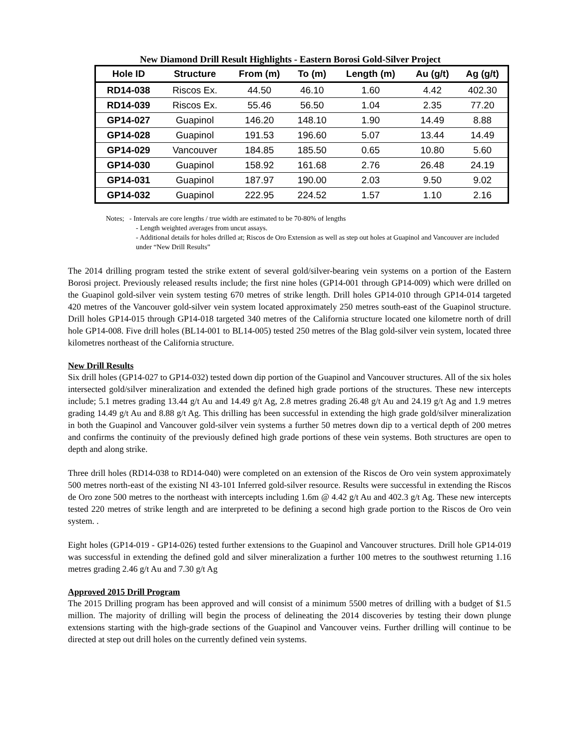New Diamond Drill Result Highlights - Eastern Borosi Gold-Silver Project
| Hole ID | Structure | From (m) | To (m) | Length (m) | Au (g/t) | Ag (g/t) |
| --- | --- | --- | --- | --- | --- | --- |
| RD14-038 | Riscos Ex. | 44.50 | 46.10 | 1.60 | 4.42 | 402.30 |
| RD14-039 | Riscos Ex. | 55.46 | 56.50 | 1.04 | 2.35 | 77.20 |
| GP14-027 | Guapinol | 146.20 | 148.10 | 1.90 | 14.49 | 8.88 |
| GP14-028 | Guapinol | 191.53 | 196.60 | 5.07 | 13.44 | 14.49 |
| GP14-029 | Vancouver | 184.85 | 185.50 | 0.65 | 10.80 | 5.60 |
| GP14-030 | Guapinol | 158.92 | 161.68 | 2.76 | 26.48 | 24.19 |
| GP14-031 | Guapinol | 187.97 | 190.00 | 2.03 | 9.50 | 9.02 |
| GP14-032 | Guapinol | 222.95 | 224.52 | 1.57 | 1.10 | 2.16 |
Notes; - Intervals are core lengths / true width are estimated to be 70-80% of lengths
- Length weighted averages from uncut assays.
- Additional details for holes drilled at; Riscos de Oro Extension as well as step out holes at Guapinol and Vancouver are included under “New Drill Results”
The 2014 drilling program tested the strike extent of several gold/silver-bearing vein systems on a portion of the Eastern Borosi project. Previously released results include; the first nine holes (GP14-001 through GP14-009) which were drilled on the Guapinol gold-silver vein system testing 670 metres of strike length. Drill holes GP14-010 through GP14-014 targeted 420 metres of the Vancouver gold-silver vein system located approximately 250 metres south-east of the Guapinol structure. Drill holes GP14-015 through GP14-018 targeted 340 metres of the California structure located one kilometre north of drill hole GP14-008. Five drill holes (BL14-001 to BL14-005) tested 250 metres of the Blag gold-silver vein system, located three kilometres northeast of the California structure.
New Drill Results
Six drill holes (GP14-027 to GP14-032) tested down dip portion of the Guapinol and Vancouver structures. All of the six holes intersected gold/silver mineralization and extended the defined high grade portions of the structures. These new intercepts include; 5.1 metres grading 13.44 g/t Au and 14.49 g/t Ag, 2.8 metres grading 26.48 g/t Au and 24.19 g/t Ag and 1.9 metres grading 14.49 g/t Au and 8.88 g/t Ag. This drilling has been successful in extending the high grade gold/silver mineralization in both the Guapinol and Vancouver gold-silver vein systems a further 50 metres down dip to a vertical depth of 200 metres and confirms the continuity of the previously defined high grade portions of these vein systems. Both structures are open to depth and along strike.
Three drill holes (RD14-038 to RD14-040) were completed on an extension of the Riscos de Oro vein system approximately 500 metres north-east of the existing NI 43-101 Inferred gold-silver resource. Results were successful in extending the Riscos de Oro zone 500 metres to the northeast with intercepts including 1.6m @ 4.42 g/t Au and 402.3 g/t Ag. These new intercepts tested 220 metres of strike length and are interpreted to be defining a second high grade portion to the Riscos de Oro vein system. .
Eight holes (GP14-019 - GP14-026) tested further extensions to the Guapinol and Vancouver structures. Drill hole GP14-019 was successful in extending the defined gold and silver mineralization a further 100 metres to the southwest returning 1.16 metres grading 2.46 g/t Au and 7.30 g/t Ag
Approved 2015 Drill Program
The 2015 Drilling program has been approved and will consist of a minimum 5500 metres of drilling with a budget of $1.5 million. The majority of drilling will begin the process of delineating the 2014 discoveries by testing their down plunge extensions starting with the high-grade sections of the Guapinol and Vancouver veins. Further drilling will continue to be directed at step out drill holes on the currently defined vein systems.